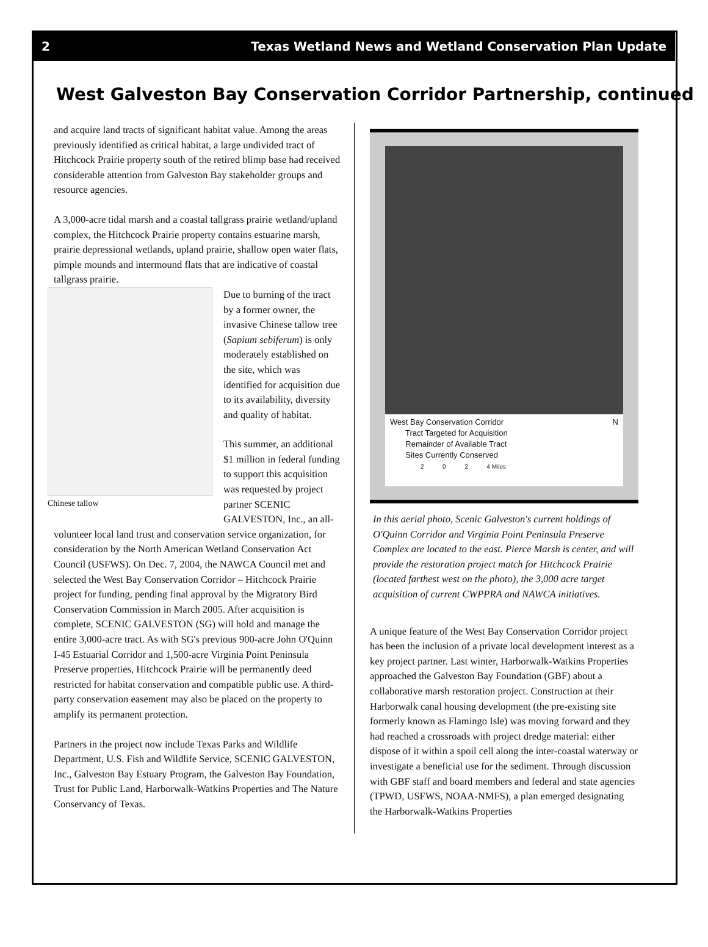2 Texas Wetland News and Wetland Conservation Plan Update
West Galveston Bay Conservation Corridor Partnership, continued
and acquire land tracts of significant habitat value. Among the areas previously identified as critical habitat, a large undivided tract of Hitchcock Prairie property south of the retired blimp base had received considerable attention from Galveston Bay stakeholder groups and resource agencies.
A 3,000-acre tidal marsh and a coastal tallgrass prairie wetland/upland complex, the Hitchcock Prairie property contains estuarine marsh, prairie depressional wetlands, upland prairie, shallow open water flats, pimple mounds and intermound flats that are indicative of coastal tallgrass prairie.
Chinese tallow
Due to burning of the tract by a former owner, the invasive Chinese tallow tree (Sapium sebiferum) is only moderately established on the site, which was identified for acquisition due to its availability, diversity and quality of habitat.
This summer, an additional $1 million in federal funding to support this acquisition was requested by project partner SCENIC GALVESTON, Inc., an all-volunteer local land trust and conservation service organization, for consideration by the North American Wetland Conservation Act Council (USFWS). On Dec. 7, 2004, the NAWCA Council met and selected the West Bay Conservation Corridor – Hitchcock Prairie project for funding, pending final approval by the Migratory Bird Conservation Commission in March 2005. After acquisition is complete, SCENIC GALVESTON (SG) will hold and manage the entire 3,000-acre tract. As with SG's previous 900-acre John O'Quinn I-45 Estuarial Corridor and 1,500-acre Virginia Point Peninsula Preserve properties, Hitchcock Prairie will be permanently deed restricted for habitat conservation and compatible public use. A third-party conservation easement may also be placed on the property to amplify its permanent protection.
Partners in the project now include Texas Parks and Wildlife Department, U.S. Fish and Wildlife Service, SCENIC GALVESTON, Inc., Galveston Bay Estuary Program, the Galveston Bay Foundation, Trust for Public Land, Harborwalk-Watkins Properties and The Nature Conservancy of Texas.
West Bay Conservation Corridor N
Tract Targeted for Acquisition
Remainder of Available Tract
Sites Currently Conserved
2 0 2 4 Miles
In this aerial photo, Scenic Galveston's current holdings of O'Quinn Corridor and Virginia Point Peninsula Preserve Complex are located to the east. Pierce Marsh is center, and will provide the restoration project match for Hitchcock Prairie (located farthest west on the photo), the 3,000 acre target acquisition of current CWPPRA and NAWCA initiatives.
A unique feature of the West Bay Conservation Corridor project has been the inclusion of a private local development interest as a key project partner. Last winter, Harborwalk-Watkins Properties approached the Galveston Bay Foundation (GBF) about a collaborative marsh restoration project. Construction at their Harborwalk canal housing development (the pre-existing site formerly known as Flamingo Isle) was moving forward and they had reached a crossroads with project dredge material: either dispose of it within a spoil cell along the inter-coastal waterway or investigate a beneficial use for the sediment. Through discussion with GBF staff and board members and federal and state agencies (TPWD, USFWS, NOAA-NMFS), a plan emerged designating the Harborwalk-Watkins Properties